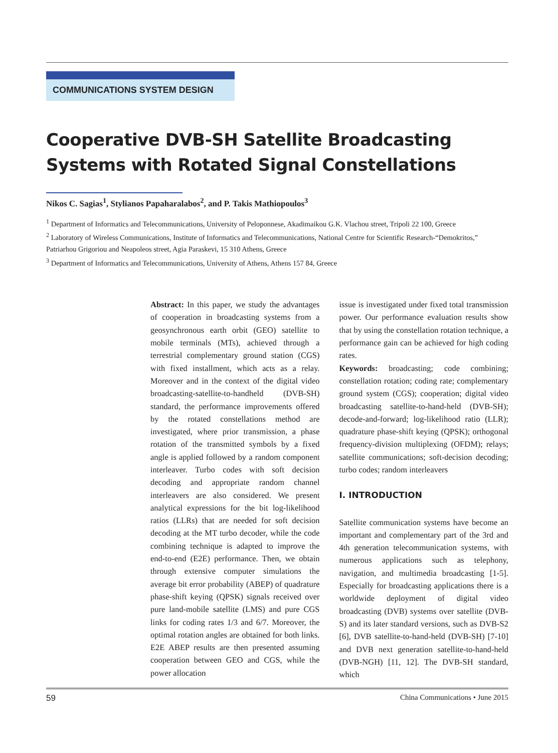COMMUNICATIONS SYSTEM DESIGN
Cooperative DVB-SH Satellite Broadcasting Systems with Rotated Signal Constellations
Nikos C. Sagias<sup>1</sup>, Stylianos Papaharalabos<sup>2</sup>, and P. Takis Mathiopoulos<sup>3</sup>
<sup>1</sup> Department of Informatics and Telecommunications, University of Peloponnese, Akadimaikou G.K. Vlachou street, Tripoli 22 100, Greece
<sup>2</sup> Laboratory of Wireless Communications, Institute of Informatics and Telecommunications, National Centre for Scientific Research-“Demokritos,” Patriarhou Grigoriou and Neapoleos street, Agia Paraskevi, 15 310 Athens, Greece
<sup>3</sup> Department of Informatics and Telecommunications, University of Athens, Athens 157 84, Greece
Abstract: In this paper, we study the advantages of cooperation in broadcasting systems from a geosynchronous earth orbit (GEO) satellite to mobile terminals (MTs), achieved through a terrestrial complementary ground station (CGS) with fixed installment, which acts as a relay. Moreover and in the context of the digital video broadcasting-satellite-to-handheld (DVB-SH) standard, the performance improvements offered by the rotated constellations method are investigated, where prior transmission, a phase rotation of the transmitted symbols by a fixed angle is applied followed by a random component interleaver. Turbo codes with soft decision decoding and appropriate random channel interleavers are also considered. We present analytical expressions for the bit log-likelihood ratios (LLRs) that are needed for soft decision decoding at the MT turbo decoder, while the code combining technique is adapted to improve the end-to-end (E2E) performance. Then, we obtain through extensive computer simulations the average bit error probability (ABEP) of quadrature phase-shift keying (QPSK) signals received over pure land-mobile satellite (LMS) and pure CGS links for coding rates 1/3 and 6/7. Moreover, the optimal rotation angles are obtained for both links. E2E ABEP results are then presented assuming cooperation between GEO and CGS, while the power allocation
issue is investigated under fixed total transmission power. Our performance evaluation results show that by using the constellation rotation technique, a performance gain can be achieved for high coding rates.
Keywords: broadcasting; code combining; constellation rotation; coding rate; complementary ground system (CGS); cooperation; digital video broadcasting satellite-to-hand-held (DVB-SH); decode-and-forward; log-likelihood ratio (LLR); quadrature phase-shift keying (QPSK); orthogonal frequency-division multiplexing (OFDM); relays; satellite communications; soft-decision decoding; turbo codes; random interleavers
I. INTRODUCTION
Satellite communication systems have become an important and complementary part of the 3rd and 4th generation telecommunication systems, with numerous applications such as telephony, navigation, and multimedia broadcasting [1-5]. Especially for broadcasting applications there is a worldwide deployment of digital video broadcasting (DVB) systems over satellite (DVB-S) and its later standard versions, such as DVB-S2 [6], DVB satellite-to-hand-held (DVB-SH) [7-10] and DVB next generation satellite-to-hand-held (DVB-NGH) [11, 12]. The DVB-SH standard, which
59 China Communications • June 2015